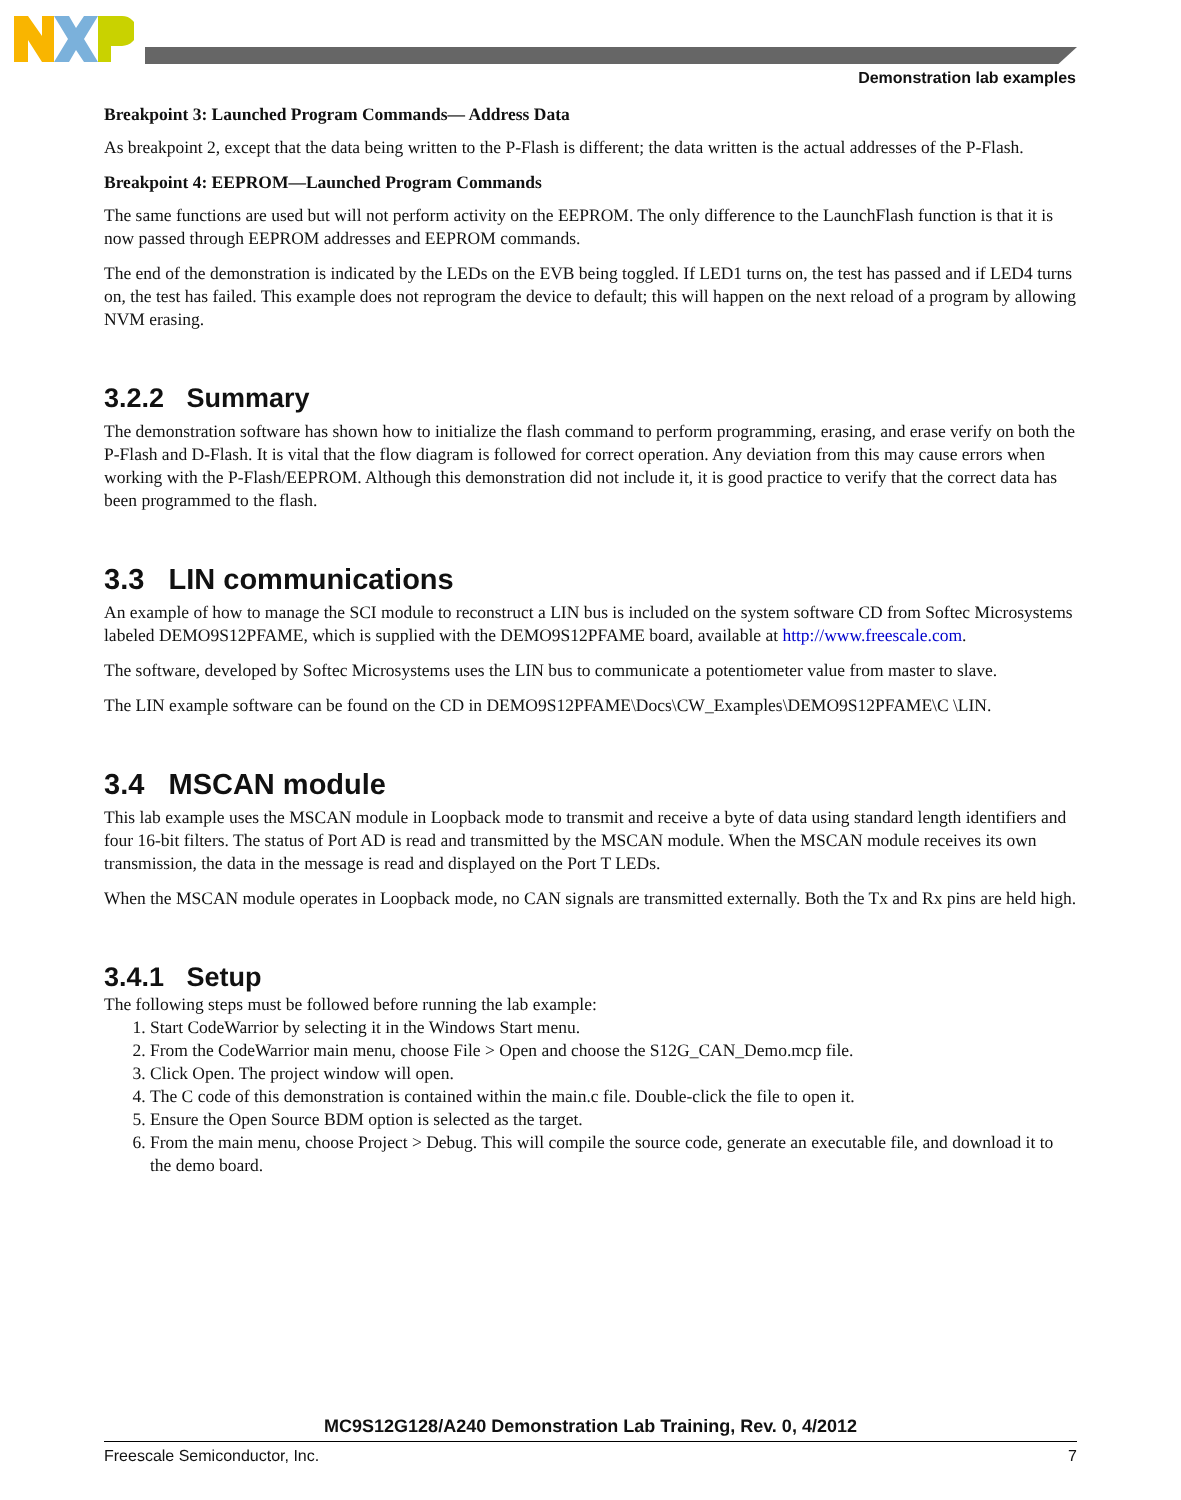Demonstration lab examples
Breakpoint 3: Launched Program Commands— Address Data
As breakpoint 2, except that the data being written to the P-Flash is different; the data written is the actual addresses of the P-Flash.
Breakpoint 4: EEPROM—Launched Program Commands
The same functions are used but will not perform activity on the EEPROM. The only difference to the LaunchFlash function is that it is now passed through EEPROM addresses and EEPROM commands.
The end of the demonstration is indicated by the LEDs on the EVB being toggled. If LED1 turns on, the test has passed and if LED4 turns on, the test has failed. This example does not reprogram the device to default; this will happen on the next reload of a program by allowing NVM erasing.
3.2.2 Summary
The demonstration software has shown how to initialize the flash command to perform programming, erasing, and erase verify on both the P-Flash and D-Flash. It is vital that the flow diagram is followed for correct operation. Any deviation from this may cause errors when working with the P-Flash/EEPROM. Although this demonstration did not include it, it is good practice to verify that the correct data has been programmed to the flash.
3.3 LIN communications
An example of how to manage the SCI module to reconstruct a LIN bus is included on the system software CD from Softec Microsystems labeled DEMO9S12PFAME, which is supplied with the DEMO9S12PFAME board, available at http://www.freescale.com.
The software, developed by Softec Microsystems uses the LIN bus to communicate a potentiometer value from master to slave.
The LIN example software can be found on the CD in DEMO9S12PFAME\Docs\CW_Examples\DEMO9S12PFAME\C \LIN.
3.4 MSCAN module
This lab example uses the MSCAN module in Loopback mode to transmit and receive a byte of data using standard length identifiers and four 16-bit filters. The status of Port AD is read and transmitted by the MSCAN module. When the MSCAN module receives its own transmission, the data in the message is read and displayed on the Port T LEDs.
When the MSCAN module operates in Loopback mode, no CAN signals are transmitted externally. Both the Tx and Rx pins are held high.
3.4.1 Setup
The following steps must be followed before running the lab example:
1. Start CodeWarrior by selecting it in the Windows Start menu.
2. From the CodeWarrior main menu, choose File > Open and choose the S12G_CAN_Demo.mcp file.
3. Click Open. The project window will open.
4. The C code of this demonstration is contained within the main.c file. Double-click the file to open it.
5. Ensure the Open Source BDM option is selected as the target.
6. From the main menu, choose Project > Debug. This will compile the source code, generate an executable file, and download it to the demo board.
MC9S12G128/A240 Demonstration Lab Training, Rev. 0, 4/2012
Freescale Semiconductor, Inc. 7